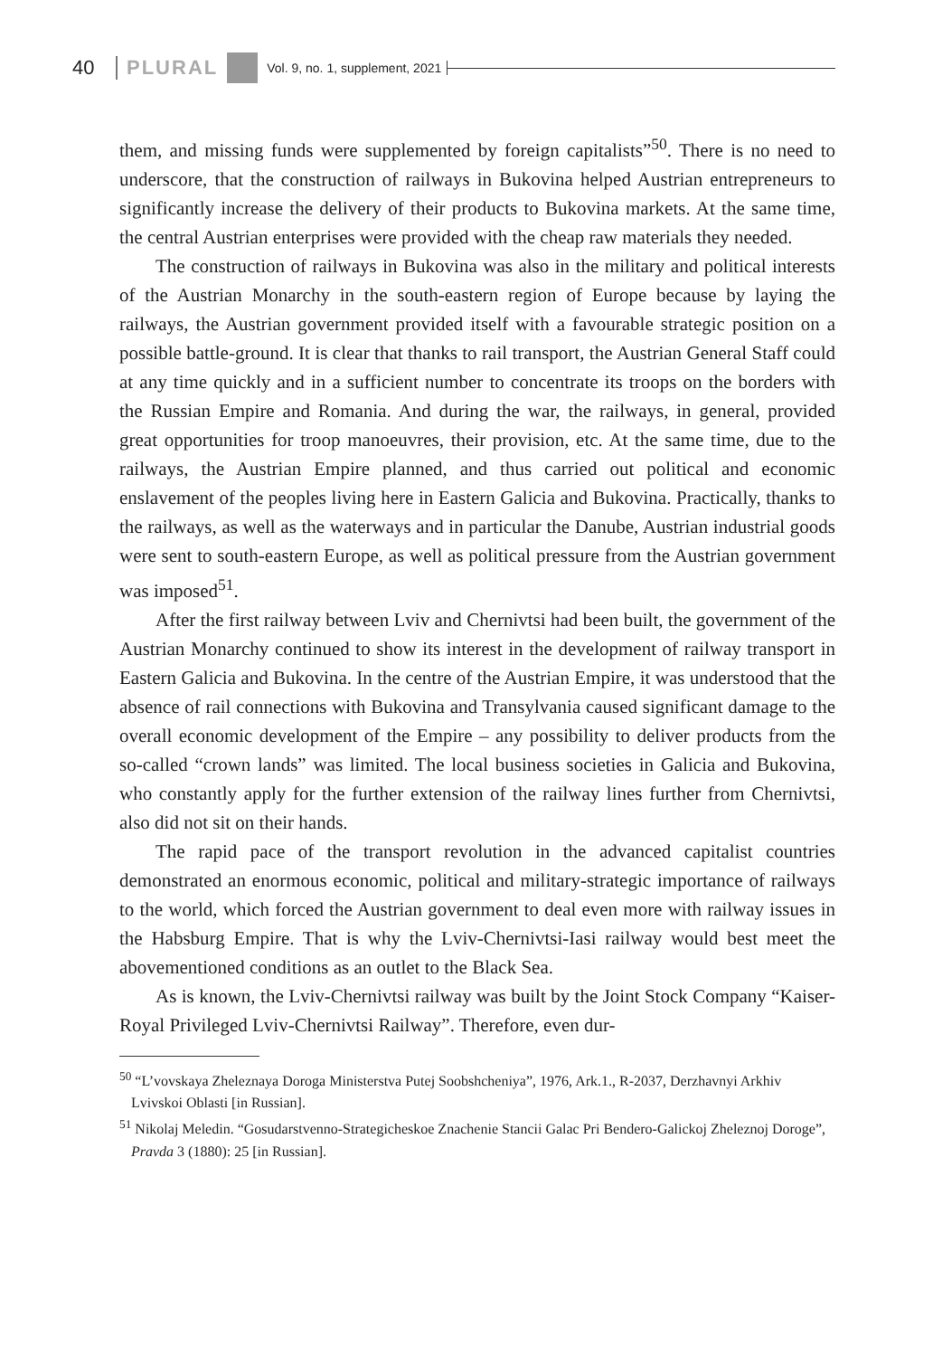40 PLURAL Vol. 9, no. 1, supplement, 2021
them, and missing funds were supplemented by foreign capitalists”<sup>50</sup>. There is no need to underscore, that the construction of railways in Bukovina helped Austrian entrepreneurs to significantly increase the delivery of their products to Bukovina markets. At the same time, the central Austrian enterprises were provided with the cheap raw materials they needed.
The construction of railways in Bukovina was also in the military and political interests of the Austrian Monarchy in the south-eastern region of Europe because by laying the railways, the Austrian government provided itself with a favourable strategic position on a possible battle-ground. It is clear that thanks to rail transport, the Austrian General Staff could at any time quickly and in a sufficient number to concentrate its troops on the borders with the Russian Empire and Romania. And during the war, the railways, in general, provided great opportunities for troop manoeuvres, their provision, etc. At the same time, due to the railways, the Austrian Empire planned, and thus carried out political and economic enslavement of the peoples living here in Eastern Galicia and Bukovina. Practically, thanks to the railways, as well as the waterways and in particular the Danube, Austrian industrial goods were sent to south-eastern Europe, as well as political pressure from the Austrian government was imposed<sup>51</sup>.
After the first railway between Lviv and Chernivtsi had been built, the government of the Austrian Monarchy continued to show its interest in the development of railway transport in Eastern Galicia and Bukovina. In the centre of the Austrian Empire, it was understood that the absence of rail connections with Bukovina and Transylvania caused significant damage to the overall economic development of the Empire – any possibility to deliver products from the so-called “crown lands” was limited. The local business societies in Galicia and Bukovina, who constantly apply for the further extension of the railway lines further from Chernivtsi, also did not sit on their hands.
The rapid pace of the transport revolution in the advanced capitalist countries demonstrated an enormous economic, political and military-strategic importance of railways to the world, which forced the Austrian government to deal even more with railway issues in the Habsburg Empire. That is why the Lviv-Chernivtsi-Iasi railway would best meet the abovementioned conditions as an outlet to the Black Sea.
As is known, the Lviv-Chernivtsi railway was built by the Joint Stock Company “Kaiser-Royal Privileged Lviv-Chernivtsi Railway”. Therefore, even dur-
<sup>50</sup> “L’vovskaya Zheleznaya Doroga Ministerstva Putej Soobshcheniya”, 1976, Ark.1., R-2037, Derzhavnyi Arkhiv Lvivskoi Oblasti [in Russian].
<sup>51</sup> Nikolaj Meledin. “Gosudarstvenno-Strategicheskoe Znachenie Stancii Galac Pri Bendero-Galickoj Zheleznoj Doroge”, Pravda 3 (1880): 25 [in Russian].